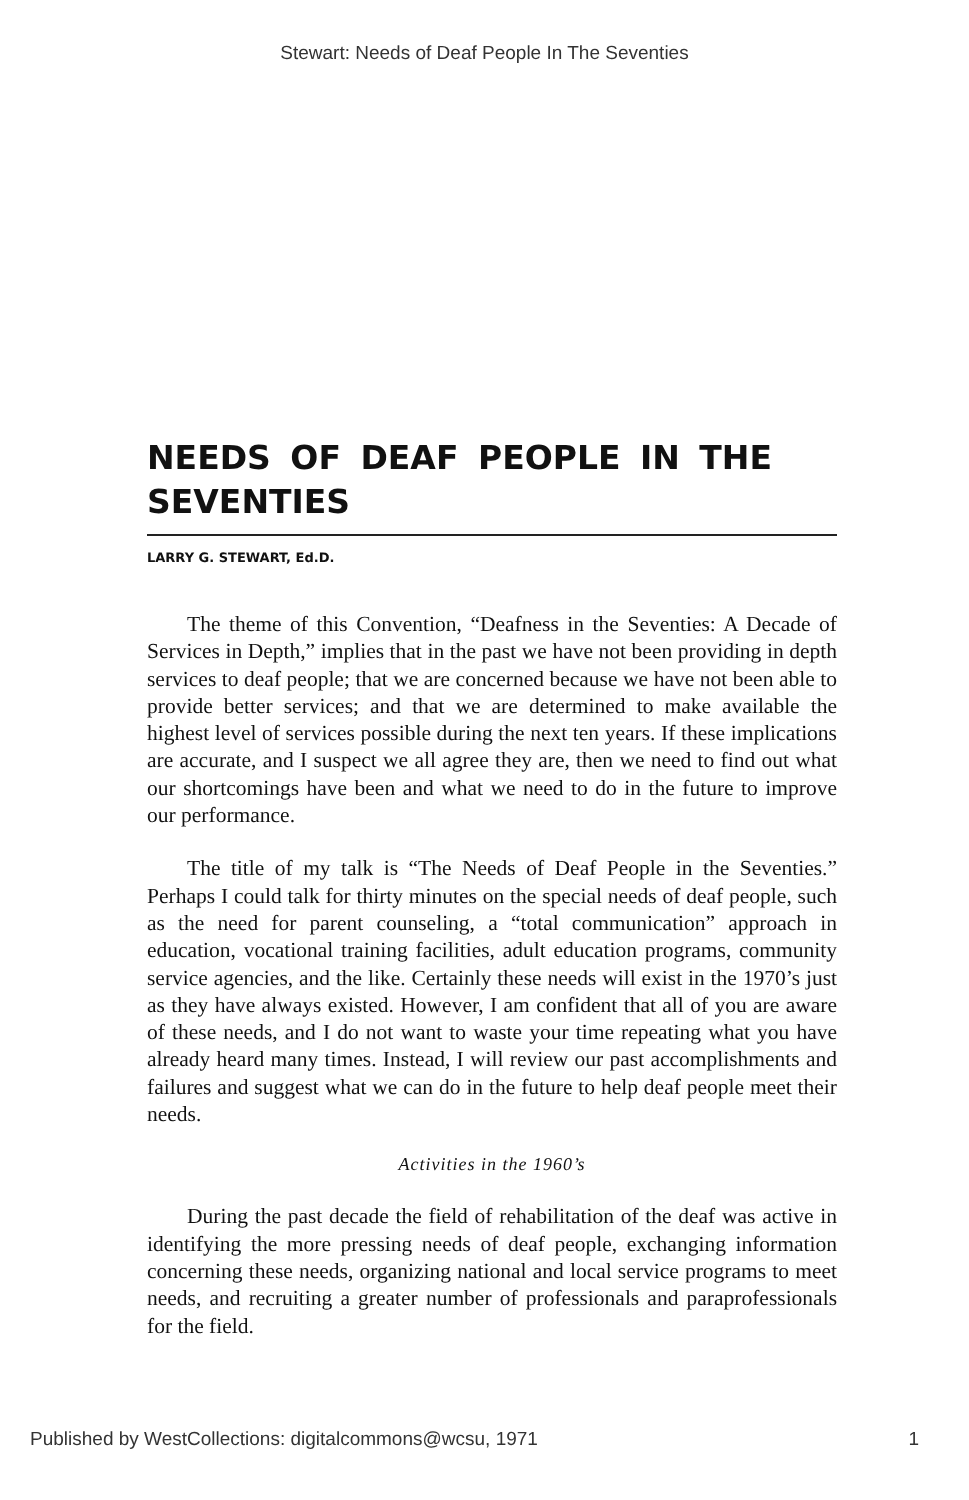Stewart: Needs of Deaf People In The Seventies
NEEDS OF DEAF PEOPLE IN THE SEVENTIES
LARRY G. STEWART, Ed.D.
The theme of this Convention, “Deafness in the Seventies: A Decade of Services in Depth,” implies that in the past we have not been providing in depth services to deaf people; that we are concerned because we have not been able to provide better services; and that we are determined to make available the highest level of services possible during the next ten years. If these implications are accurate, and I suspect we all agree they are, then we need to find out what our shortcomings have been and what we need to do in the future to improve our performance.
The title of my talk is “The Needs of Deaf People in the Seventies.” Perhaps I could talk for thirty minutes on the special needs of deaf people, such as the need for parent counseling, a “total communication” approach in education, vocational training facilities, adult education programs, community service agencies, and the like. Certainly these needs will exist in the 1970’s just as they have always existed. However, I am confident that all of you are aware of these needs, and I do not want to waste your time repeating what you have already heard many times. Instead, I will review our past accomplishments and failures and suggest what we can do in the future to help deaf people meet their needs.
Activities in the 1960’s
During the past decade the field of rehabilitation of the deaf was active in identifying the more pressing needs of deaf people, exchanging information concerning these needs, organizing national and local service programs to meet needs, and recruiting a greater number of professionals and paraprofessionals for the field.
Published by WestCollections: digitalcommons@wcsu, 1971 1